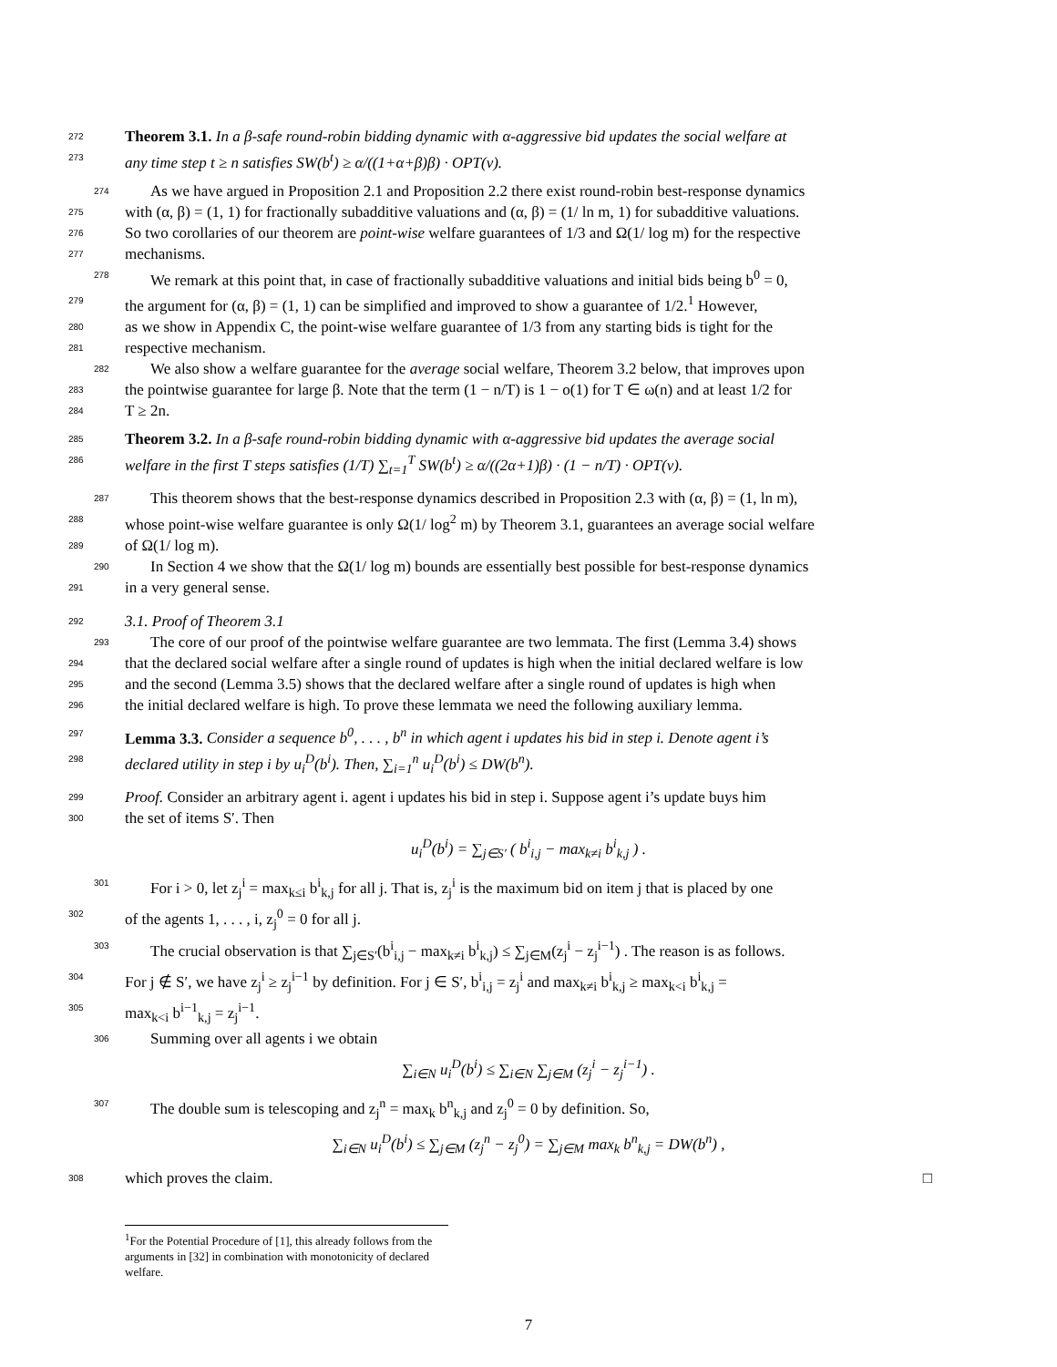272 Theorem 3.1. In a β-safe round-robin bidding dynamic with α-aggressive bid updates the social welfare at
273 any time step t ≥ n satisfies SW(b<sup>t</sup>) ≥ α/((1+α+β)β) · OPT(v).
274 As we have argued in Proposition 2.1 and Proposition 2.2 there exist round-robin best-response dynamics
275 with (α, β) = (1, 1) for fractionally subadditive valuations and (α, β) = (1/ ln m, 1) for subadditive valuations.
276 So two corollaries of our theorem are point-wise welfare guarantees of 1/3 and Ω(1/ log m) for the respective
277 mechanisms.
278 We remark at this point that, in case of fractionally subadditive valuations and initial bids being b<sup>0</sup> = 0,
279 the argument for (α, β) = (1, 1) can be simplified and improved to show a guarantee of 1/2.<sup>1</sup> However,
280 as we show in Appendix C, the point-wise welfare guarantee of 1/3 from any starting bids is tight for the
281 respective mechanism.
282 We also show a welfare guarantee for the average social welfare, Theorem 3.2 below, that improves upon
283 the pointwise guarantee for large β. Note that the term (1 − n/T) is 1 − o(1) for T ∈ ω(n) and at least 1/2 for
284 T ≥ 2n.
285 Theorem 3.2. In a β-safe round-robin bidding dynamic with α-aggressive bid updates the average social
286 welfare in the first T steps satisfies (1/T) ∑<sub>t=1</sub><sup>T</sup> SW(b<sup>t</sup>) ≥ α/((2α+1)β) · (1 − n/T) · OPT(v).
287 This theorem shows that the best-response dynamics described in Proposition 2.3 with (α, β) = (1, ln m),
288 whose point-wise welfare guarantee is only Ω(1/ log<sup>2</sup> m) by Theorem 3.1, guarantees an average social welfare
289 of Ω(1/ log m).
290 In Section 4 we show that the Ω(1/ log m) bounds are essentially best possible for best-response dynamics
291 in a very general sense.
292 3.1. Proof of Theorem 3.1
293 The core of our proof of the pointwise welfare guarantee are two lemmata. The first (Lemma 3.4) shows
294 that the declared social welfare after a single round of updates is high when the initial declared welfare is low
295 and the second (Lemma 3.5) shows that the declared welfare after a single round of updates is high when
296 the initial declared welfare is high. To prove these lemmata we need the following auxiliary lemma.
297 Lemma 3.3. Consider a sequence b<sup>0</sup>, . . . , b<sup>n</sup> in which agent i updates his bid in step i. Denote agent i’s
298 declared utility in step i by u<sub>i</sub><sup>D</sup>(b<sup>i</sup>). Then, ∑<sub>i=1</sub><sup>n</sup> u<sub>i</sub><sup>D</sup>(b<sup>i</sup>) ≤ DW(b<sup>n</sup>).
299 Proof. Consider an arbitrary agent i. agent i updates his bid in step i. Suppose agent i’s update buys him
300 the set of items S′. Then
u<sub>i</sub><sup>D</sup>(b<sup>i</sup>) = ∑<sub>j∈S′</sub> ( b<sup>i</sup><sub>i,j</sub> − max<sub>k≠i</sub> b<sup>i</sup><sub>k,j</sub> ) .
301 For i > 0, let z<sub>j</sub><sup>i</sup> = max<sub>k≤i</sub> b<sup>i</sup><sub>k,j</sub> for all j. That is, z<sub>j</sub><sup>i</sup> is the maximum bid on item j that is placed by one
302 of the agents 1, . . . , i, z<sub>j</sub><sup>0</sup> = 0 for all j.
303 The crucial observation is that ∑<sub>j∈S′</sub>(b<sup>i</sup><sub>i,j</sub> − max<sub>k≠i</sub> b<sup>i</sup><sub>k,j</sub>) ≤ ∑<sub>j∈M</sub>(z<sub>j</sub><sup>i</sup> − z<sub>j</sub><sup>i−1</sup>) . The reason is as follows.
304 For j ∉ S′, we have z<sub>j</sub><sup>i</sup> ≥ z<sub>j</sub><sup>i−1</sup> by definition. For j ∈ S′, b<sup>i</sup><sub>i,j</sub> = z<sub>j</sub><sup>i</sup> and max<sub>k≠i</sub> b<sup>i</sup><sub>k,j</sub> ≥ max<sub>k<i</sub> b<sup>i</sup><sub>k,j</sub> =
305 max<sub>k<i</sub> b<sup>i−1</sup><sub>k,j</sub> = z<sub>j</sub><sup>i−1</sup>.
306 Summing over all agents i we obtain
∑<sub>i∈N</sub> u<sub>i</sub><sup>D</sup>(b<sup>i</sup>) ≤ ∑<sub>i∈N</sub> ∑<sub>j∈M</sub> (z<sub>j</sub><sup>i</sup> − z<sub>j</sub><sup>i−1</sup>) .
307 The double sum is telescoping and z<sub>j</sub><sup>n</sup> = max<sub>k</sub> b<sup>n</sup><sub>k,j</sub> and z<sub>j</sub><sup>0</sup> = 0 by definition. So,
∑<sub>i∈N</sub> u<sub>i</sub><sup>D</sup>(b<sup>i</sup>) ≤ ∑<sub>j∈M</sub> (z<sub>j</sub><sup>n</sup> − z<sub>j</sub><sup>0</sup>) = ∑<sub>j∈M</sub> max<sub>k</sub> b<sup>n</sup><sub>k,j</sub> = DW(b<sup>n</sup>) ,
308 which proves the claim. □
<sup>1</sup> For the Potential Procedure of [1], this already follows from the arguments in [32] in combination with monotonicity of declared welfare.
7